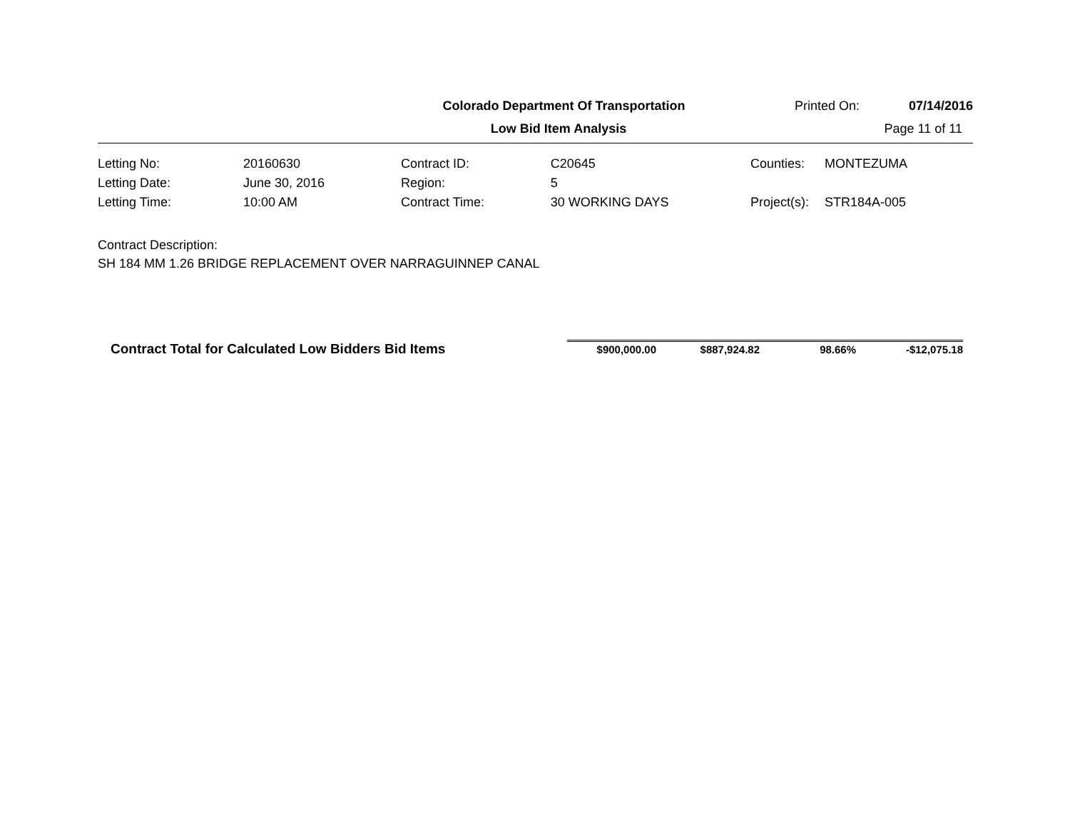Colorado Department Of Transportation Printed On: 07/14/2016
Low Bid Item Analysis Page 11 of 11
| Letting No: | 20160630 |
| Letting Date: | June 30, 2016 |
| Letting Time: | 10:00 AM |
| Contract ID: | C20645 |
| Region: | 5 |
| Contract Time: | 30 WORKING DAYS |
| Counties: | MONTEZUMA |
| Project(s): | STR184A-005 |
Contract Description:
SH 184 MM 1.26 BRIDGE REPLACEMENT OVER NARRAGUINNEP CANAL
| Contract Total for Calculated Low Bidders Bid Items | $900,000.00 | $887,924.82 | 98.66% | -$12,075.18 |